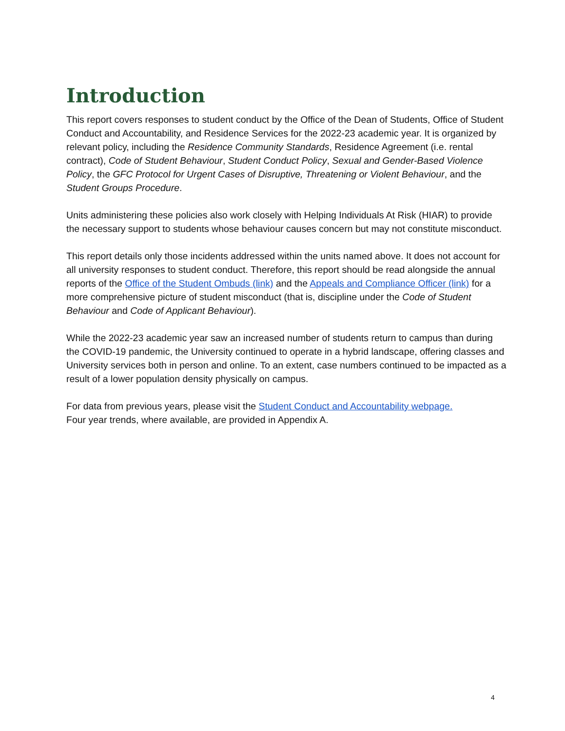Introduction
This report covers responses to student conduct by the Office of the Dean of Students, Office of Student Conduct and Accountability, and Residence Services for the 2022-23 academic year. It is organized by relevant policy, including the Residence Community Standards, Residence Agreement (i.e. rental contract), Code of Student Behaviour, Student Conduct Policy, Sexual and Gender-Based Violence Policy, the GFC Protocol for Urgent Cases of Disruptive, Threatening or Violent Behaviour, and the Student Groups Procedure.
Units administering these policies also work closely with Helping Individuals At Risk (HIAR) to provide the necessary support to students whose behaviour causes concern but may not constitute misconduct.
This report details only those incidents addressed within the units named above. It does not account for all university responses to student conduct. Therefore, this report should be read alongside the annual reports of the Office of the Student Ombuds (link) and the Appeals and Compliance Officer (link) for a more comprehensive picture of student misconduct (that is, discipline under the Code of Student Behaviour and Code of Applicant Behaviour).
While the 2022-23 academic year saw an increased number of students return to campus than during the COVID-19 pandemic, the University continued to operate in a hybrid landscape, offering classes and University services both in person and online. To an extent, case numbers continued to be impacted as a result of a lower population density physically on campus.
For data from previous years, please visit the Student Conduct and Accountability webpage.
Four year trends, where available, are provided in Appendix A.
4